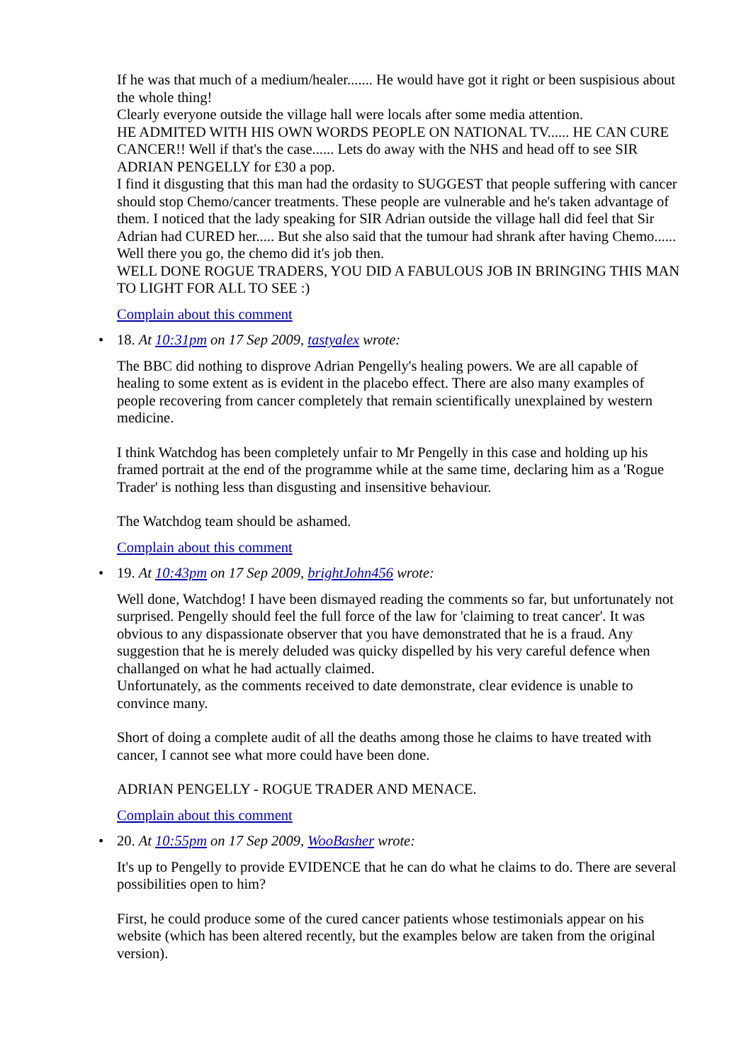If he was that much of a medium/healer....... He would have got it right or been suspisious about the whole thing!
Clearly everyone outside the village hall were locals after some media attention.
HE ADMITED WITH HIS OWN WORDS PEOPLE ON NATIONAL TV...... HE CAN CURE CANCER!! Well if that's the case...... Lets do away with the NHS and head off to see SIR ADRIAN PENGELLY for £30 a pop.
I find it disgusting that this man had the ordasity to SUGGEST that people suffering with cancer should stop Chemo/cancer treatments. These people are vulnerable and he's taken advantage of them. I noticed that the lady speaking for SIR Adrian outside the village hall did feel that Sir Adrian had CURED her..... But she also said that the tumour had shrank after having Chemo...... Well there you go, the chemo did it's job then.
WELL DONE ROGUE TRADERS, YOU DID A FABULOUS JOB IN BRINGING THIS MAN TO LIGHT FOR ALL TO SEE :)
Complain about this comment
•
18. At 10:31pm on 17 Sep 2009, tastyalex wrote:
The BBC did nothing to disprove Adrian Pengelly's healing powers. We are all capable of healing to some extent as is evident in the placebo effect. There are also many examples of people recovering from cancer completely that remain scientifically unexplained by western medicine.
I think Watchdog has been completely unfair to Mr Pengelly in this case and holding up his framed portrait at the end of the programme while at the same time, declaring him as a 'Rogue Trader' is nothing less than disgusting and insensitive behaviour.
The Watchdog team should be ashamed.
Complain about this comment
•
19. At 10:43pm on 17 Sep 2009, brightJohn456 wrote:
Well done, Watchdog! I have been dismayed reading the comments so far, but unfortunately not surprised. Pengelly should feel the full force of the law for 'claiming to treat cancer'. It was obvious to any dispassionate observer that you have demonstrated that he is a fraud. Any suggestion that he is merely deluded was quicky dispelled by his very careful defence when challanged on what he had actually claimed.
Unfortunately, as the comments received to date demonstrate, clear evidence is unable to convince many.
Short of doing a complete audit of all the deaths among those he claims to have treated with cancer, I cannot see what more could have been done.
ADRIAN PENGELLY - ROGUE TRADER AND MENACE.
Complain about this comment
•
20. At 10:55pm on 17 Sep 2009, WooBasher wrote:
It's up to Pengelly to provide EVIDENCE that he can do what he claims to do. There are several possibilities open to him?
First, he could produce some of the cured cancer patients whose testimonials appear on his website (which has been altered recently, but the examples below are taken from the original version).